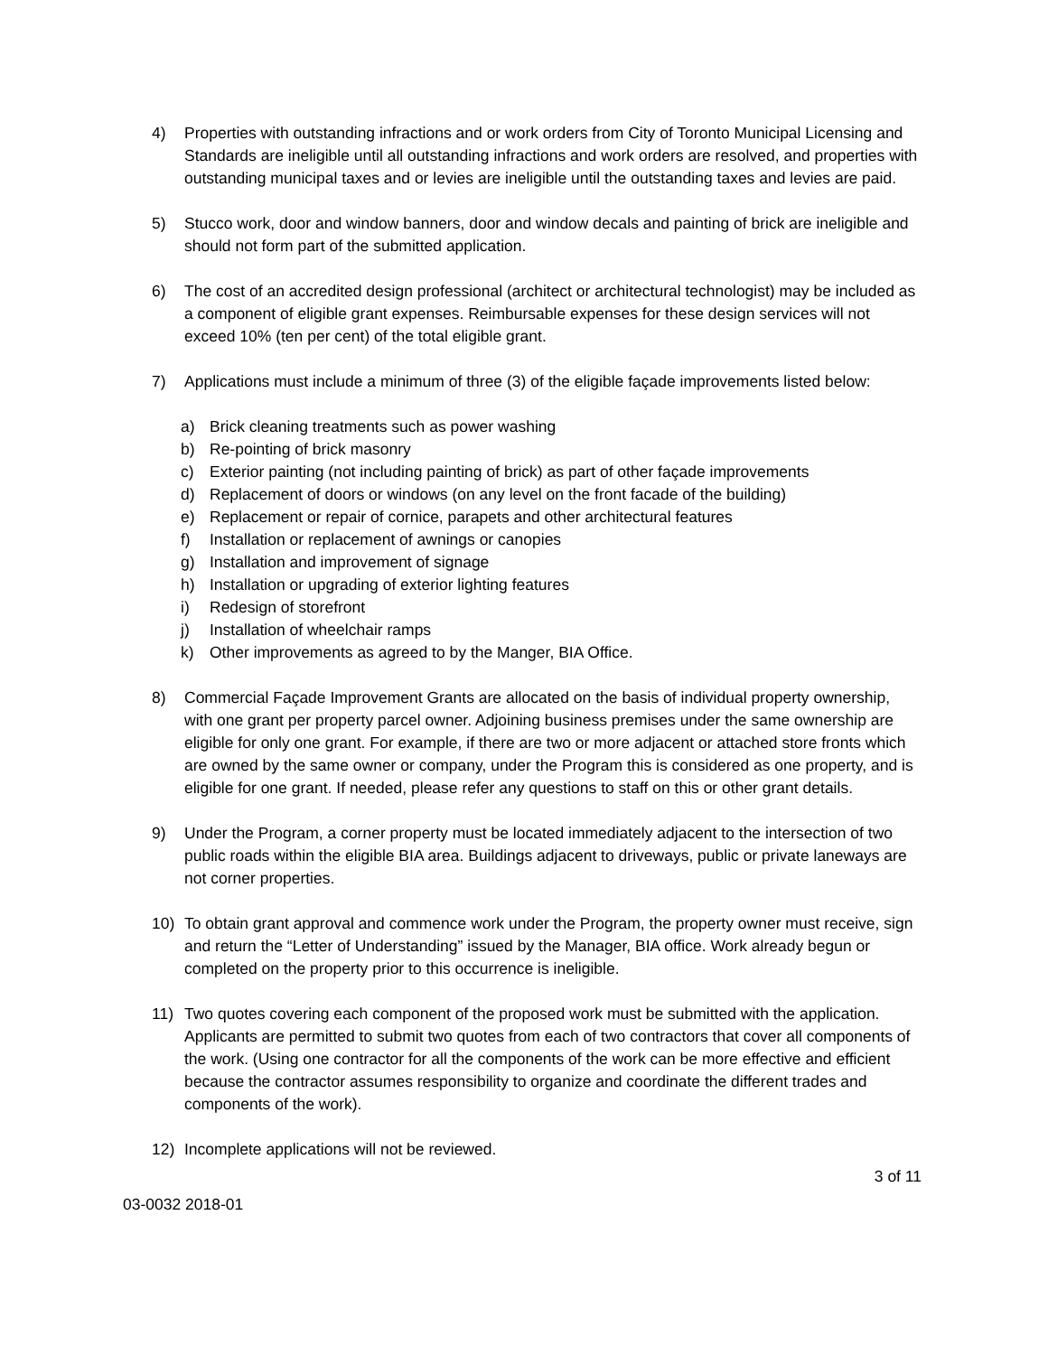4) Properties with outstanding infractions and or work orders from City of Toronto Municipal Licensing and Standards are ineligible until all outstanding infractions and work orders are resolved, and properties with outstanding municipal taxes and or levies are ineligible until the outstanding taxes and levies are paid.
5) Stucco work, door and window banners, door and window decals and painting of brick are ineligible and should not form part of the submitted application.
6) The cost of an accredited design professional (architect or architectural technologist) may be included as a component of eligible grant expenses. Reimbursable expenses for these design services will not exceed 10% (ten per cent) of the total eligible grant.
7) Applications must include a minimum of three (3) of the eligible façade improvements listed below:
a) Brick cleaning treatments such as power washing
b) Re-pointing of brick masonry
c) Exterior painting (not including painting of brick) as part of other façade improvements
d) Replacement of doors or windows (on any level on the front facade of the building)
e) Replacement or repair of cornice, parapets and other architectural features
f) Installation or replacement of awnings or canopies
g) Installation and improvement of signage
h) Installation or upgrading of exterior lighting features
i) Redesign of storefront
j) Installation of wheelchair ramps
k) Other improvements as agreed to by the Manger, BIA Office.
8) Commercial Façade Improvement Grants are allocated on the basis of individual property ownership, with one grant per property parcel owner. Adjoining business premises under the same ownership are eligible for only one grant. For example, if there are two or more adjacent or attached store fronts which are owned by the same owner or company, under the Program this is considered as one property, and is eligible for one grant. If needed, please refer any questions to staff on this or other grant details.
9) Under the Program, a corner property must be located immediately adjacent to the intersection of two public roads within the eligible BIA area. Buildings adjacent to driveways, public or private laneways are not corner properties.
10) To obtain grant approval and commence work under the Program, the property owner must receive, sign and return the “Letter of Understanding” issued by the Manager, BIA office. Work already begun or completed on the property prior to this occurrence is ineligible.
11) Two quotes covering each component of the proposed work must be submitted with the application. Applicants are permitted to submit two quotes from each of two contractors that cover all components of the work. (Using one contractor for all the components of the work can be more effective and efficient because the contractor assumes responsibility to organize and coordinate the different trades and components of the work).
12) Incomplete applications will not be reviewed.
3 of 11
03-0032 2018-01